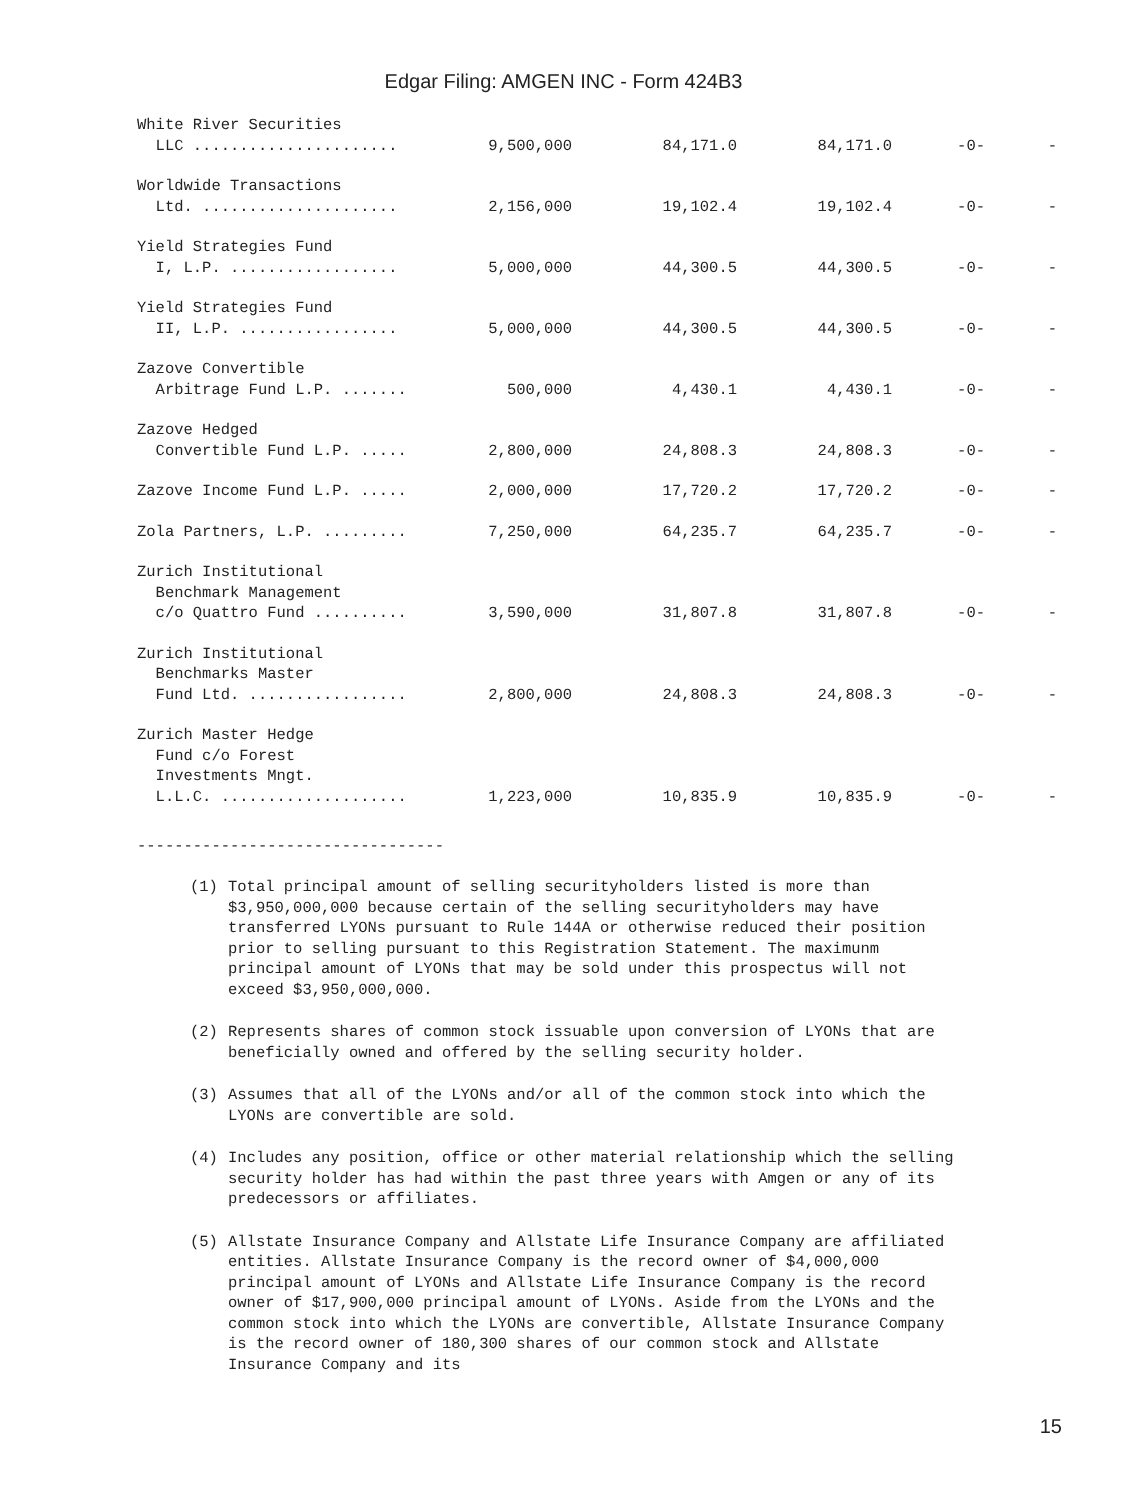Edgar Filing: AMGEN INC - Form 424B3
| White River Securities LLC ...................... | 9,500,000 | 84,171.0 | 84,171.0 | -0- | - |
| Worldwide Transactions Ltd. ..................... | 2,156,000 | 19,102.4 | 19,102.4 | -0- | - |
| Yield Strategies Fund I, L.P. .................. | 5,000,000 | 44,300.5 | 44,300.5 | -0- | - |
| Yield Strategies Fund II, L.P. ................. | 5,000,000 | 44,300.5 | 44,300.5 | -0- | - |
| Zazove Convertible Arbitrage Fund L.P. ....... | 500,000 | 4,430.1 | 4,430.1 | -0- | - |
| Zazove Hedged Convertible Fund L.P. ..... | 2,800,000 | 24,808.3 | 24,808.3 | -0- | - |
| Zazove Income Fund L.P. ..... | 2,000,000 | 17,720.2 | 17,720.2 | -0- | - |
| Zola Partners, L.P. ......... | 7,250,000 | 64,235.7 | 64,235.7 | -0- | - |
| Zurich Institutional Benchmark Management c/o Quattro Fund .......... | 3,590,000 | 31,807.8 | 31,807.8 | -0- | - |
| Zurich Institutional Benchmarks Master Fund Ltd. ................. | 2,800,000 | 24,808.3 | 24,808.3 | -0- | - |
| Zurich Master Hedge Fund c/o Forest Investments Mngt. L.L.C. .................... | 1,223,000 | 10,835.9 | 10,835.9 | -0- | - |
---------------------------------
(1) Total principal amount of selling securityholders listed is more than $3,950,000,000 because certain of the selling securityholders may have transferred LYONs pursuant to Rule 144A or otherwise reduced their position prior to selling pursuant to this Registration Statement. The maximunm principal amount of LYONs that may be sold under this prospectus will not exceed $3,950,000,000.
(2) Represents shares of common stock issuable upon conversion of LYONs that are beneficially owned and offered by the selling security holder.
(3) Assumes that all of the LYONs and/or all of the common stock into which the LYONs are convertible are sold.
(4) Includes any position, office or other material relationship which the selling security holder has had within the past three years with Amgen or any of its predecessors or affiliates.
(5) Allstate Insurance Company and Allstate Life Insurance Company are affiliated entities. Allstate Insurance Company is the record owner of $4,000,000 principal amount of LYONs and Allstate Life Insurance Company is the record owner of $17,900,000 principal amount of LYONs. Aside from the LYONs and the common stock into which the LYONs are convertible, Allstate Insurance Company is the record owner of 180,300 shares of our common stock and Allstate Insurance Company and its
15